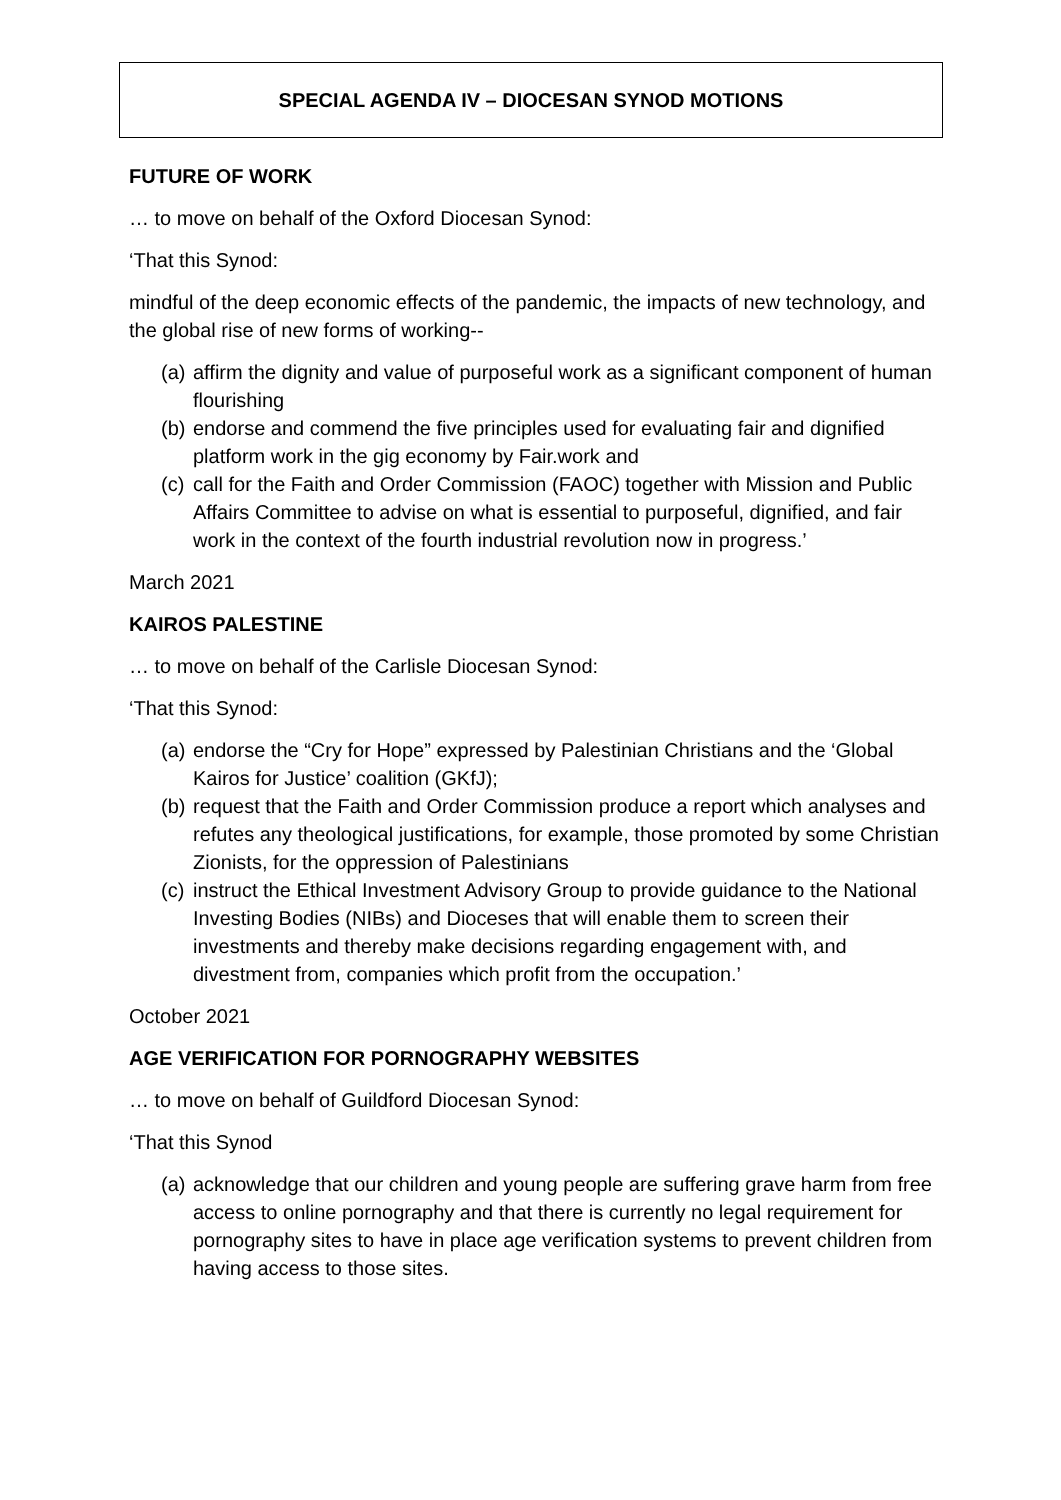SPECIAL AGENDA IV – DIOCESAN SYNOD MOTIONS
FUTURE OF WORK
… to move on behalf of the Oxford Diocesan Synod:
‘That this Synod:
mindful of the deep economic effects of the pandemic, the impacts of new technology, and the global rise of new forms of working--
(a) affirm the dignity and value of purposeful work as a significant component of human flourishing
(b) endorse and commend the five principles used for evaluating fair and dignified platform work in the gig economy by Fair.work and
(c) call for the Faith and Order Commission (FAOC) together with Mission and Public Affairs Committee to advise on what is essential to purposeful, dignified, and fair work in the context of the fourth industrial revolution now in progress.’
March 2021
KAIROS PALESTINE
… to move on behalf of the Carlisle Diocesan Synod:
‘That this Synod:
(a) endorse the “Cry for Hope” expressed by Palestinian Christians and the ‘Global Kairos for Justice’ coalition (GKfJ);
(b) request that the Faith and Order Commission produce a report which analyses and refutes any theological justifications, for example, those promoted by some Christian Zionists, for the oppression of Palestinians
(c) instruct the Ethical Investment Advisory Group to provide guidance to the National Investing Bodies (NIBs) and Dioceses that will enable them to screen their investments and thereby make decisions regarding engagement with, and divestment from, companies which profit from the occupation.’
October 2021
AGE VERIFICATION FOR PORNOGRAPHY WEBSITES
… to move on behalf of Guildford Diocesan Synod:
‘That this Synod
(a) acknowledge that our children and young people are suffering grave harm from free access to online pornography and that there is currently no legal requirement for pornography sites to have in place age verification systems to prevent children from having access to those sites.